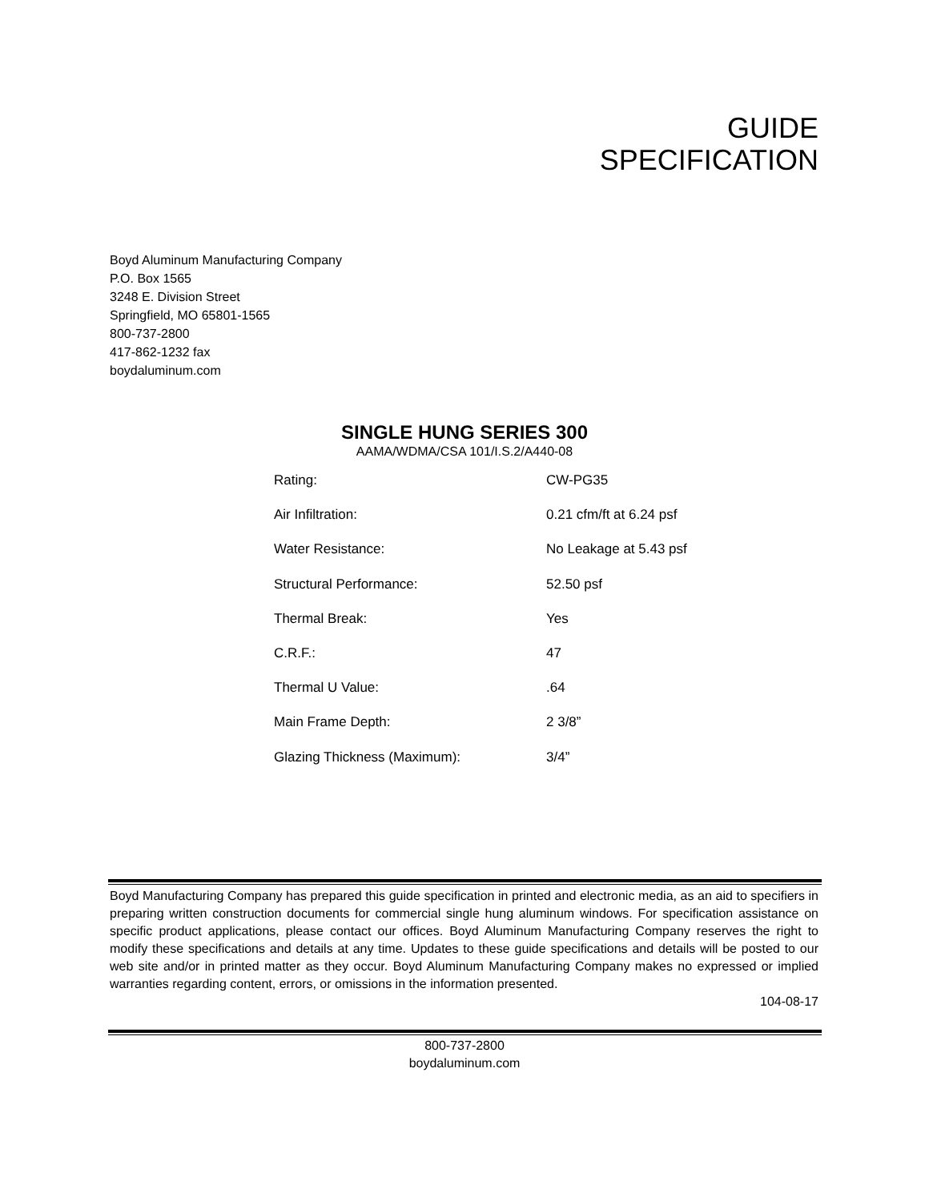GUIDE
SPECIFICATION
Boyd Aluminum Manufacturing Company
P.O. Box 1565
3248 E. Division Street
Springfield, MO 65801-1565
800-737-2800
417-862-1232 fax
boydaluminum.com
SINGLE HUNG SERIES 300
AAMA/WDMA/CSA 101/I.S.2/A440-08
| Rating: | CW-PG35 |
| Air Infiltration: | 0.21 cfm/ft at 6.24 psf |
| Water Resistance: | No Leakage at 5.43 psf |
| Structural Performance: | 52.50 psf |
| Thermal Break: | Yes |
| C.R.F.: | 47 |
| Thermal U Value: | .64 |
| Main Frame Depth: | 2 3/8” |
| Glazing Thickness (Maximum): | 3/4” |
Boyd Manufacturing Company has prepared this guide specification in printed and electronic media, as an aid to specifiers in preparing written construction documents for commercial single hung aluminum windows. For specification assistance on specific product applications, please contact our offices. Boyd Aluminum Manufacturing Company reserves the right to modify these specifications and details at any time. Updates to these guide specifications and details will be posted to our web site and/or in printed matter as they occur. Boyd Aluminum Manufacturing Company makes no expressed or implied warranties regarding content, errors, or omissions in the information presented.
104-08-17
800-737-2800
boydaluminum.com